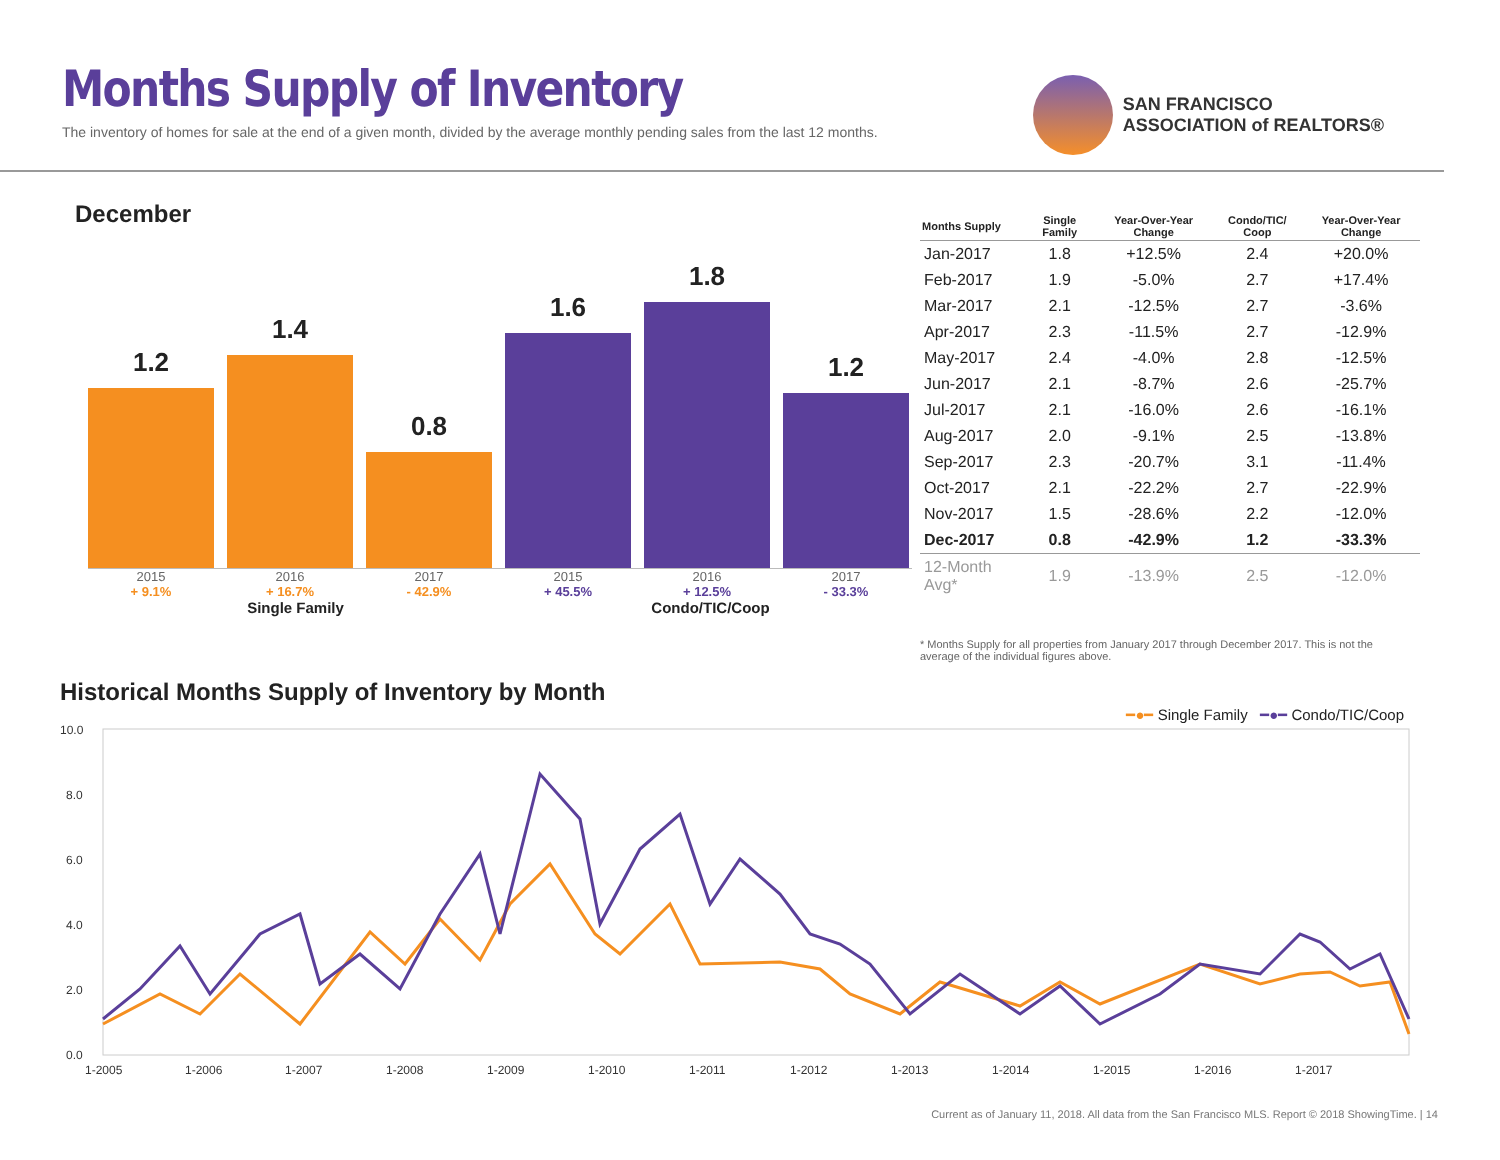Months Supply of Inventory
The inventory of homes for sale at the end of a given month, divided by the average monthly pending sales from the last 12 months.
SAN FRANCISCO
ASSOCIATION of REALTORS®
December
1.2
1.4
0.8
1.6
1.8
1.2
2015
+ 9.1%
2016
+ 16.7%
2017
- 42.9%
2015
+ 45.5%
2016
+ 12.5%
2017
- 33.3%
Single Family Condo/TIC/Coop
| Months Supply | Single Family | Year-Over-Year Change | Condo/TIC/ Coop | Year-Over-Year Change |
| --- | --- | --- | --- | --- |
| Jan-2017 | 1.8 | +12.5% | 2.4 | +20.0% |
| Feb-2017 | 1.9 | -5.0% | 2.7 | +17.4% |
| Mar-2017 | 2.1 | -12.5% | 2.7 | -3.6% |
| Apr-2017 | 2.3 | -11.5% | 2.7 | -12.9% |
| May-2017 | 2.4 | -4.0% | 2.8 | -12.5% |
| Jun-2017 | 2.1 | -8.7% | 2.6 | -25.7% |
| Jul-2017 | 2.1 | -16.0% | 2.6 | -16.1% |
| Aug-2017 | 2.0 | -9.1% | 2.5 | -13.8% |
| Sep-2017 | 2.3 | -20.7% | 3.1 | -11.4% |
| Oct-2017 | 2.1 | -22.2% | 2.7 | -22.9% |
| Nov-2017 | 1.5 | -28.6% | 2.2 | -12.0% |
| Dec-2017 | 0.8 | -42.9% | 1.2 | -33.3% |
| 12-Month Avg* | 1.9 | -13.9% | 2.5 | -12.0% |
* Months Supply for all properties from January 2017 through December 2017. This is not the average of the individual figures above.
Historical Months Supply of Inventory by Month
━●━ Single Family ━●━ Condo/TIC/Coop
10.0
8.0
6.0
4.0
2.0
0.0
1-2005
1-2006
1-2007
1-2008
1-2009
1-2010
1-2011
1-2012
1-2013
1-2014
1-2015
1-2016
1-2017
Current as of January 11, 2018. All data from the San Francisco MLS. Report © 2018 ShowingTime. | 14